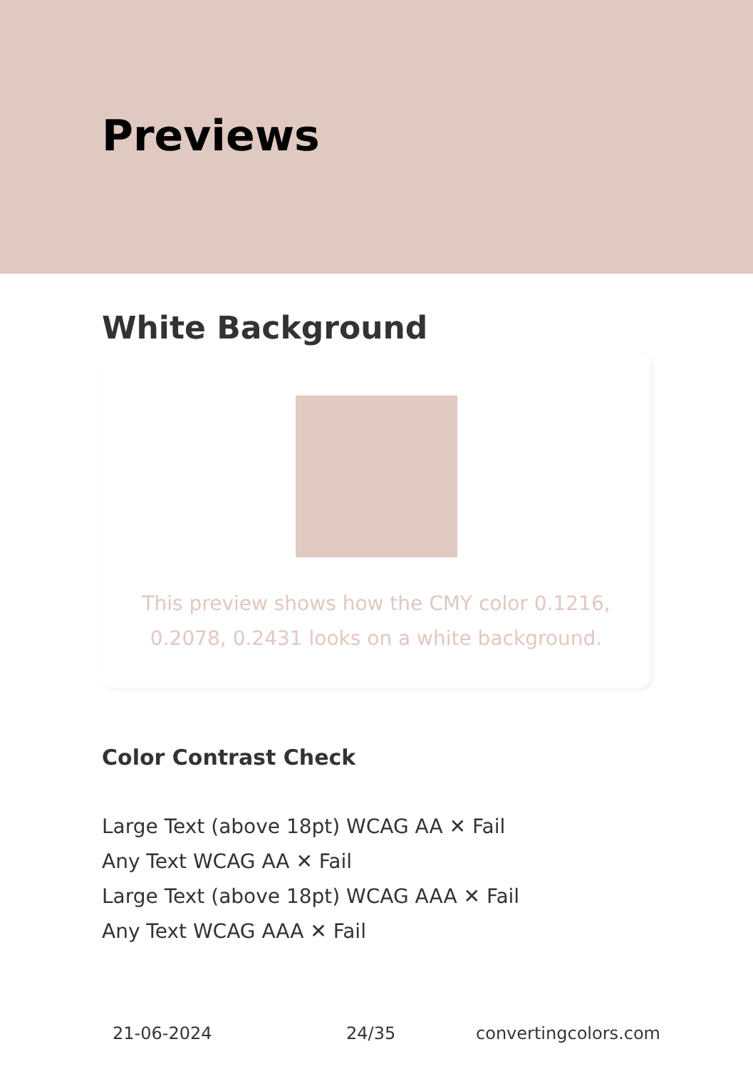Previews
White Background
This preview shows how the CMY color 0.1216, 0.2078, 0.2431 looks on a white background.
Color Contrast Check
Large Text (above 18pt) WCAG AA ✕ Fail
Any Text WCAG AA ✕ Fail
Large Text (above 18pt) WCAG AAA ✕ Fail
Any Text WCAG AAA ✕ Fail
21-06-2024 24/35 convertingcolors.com